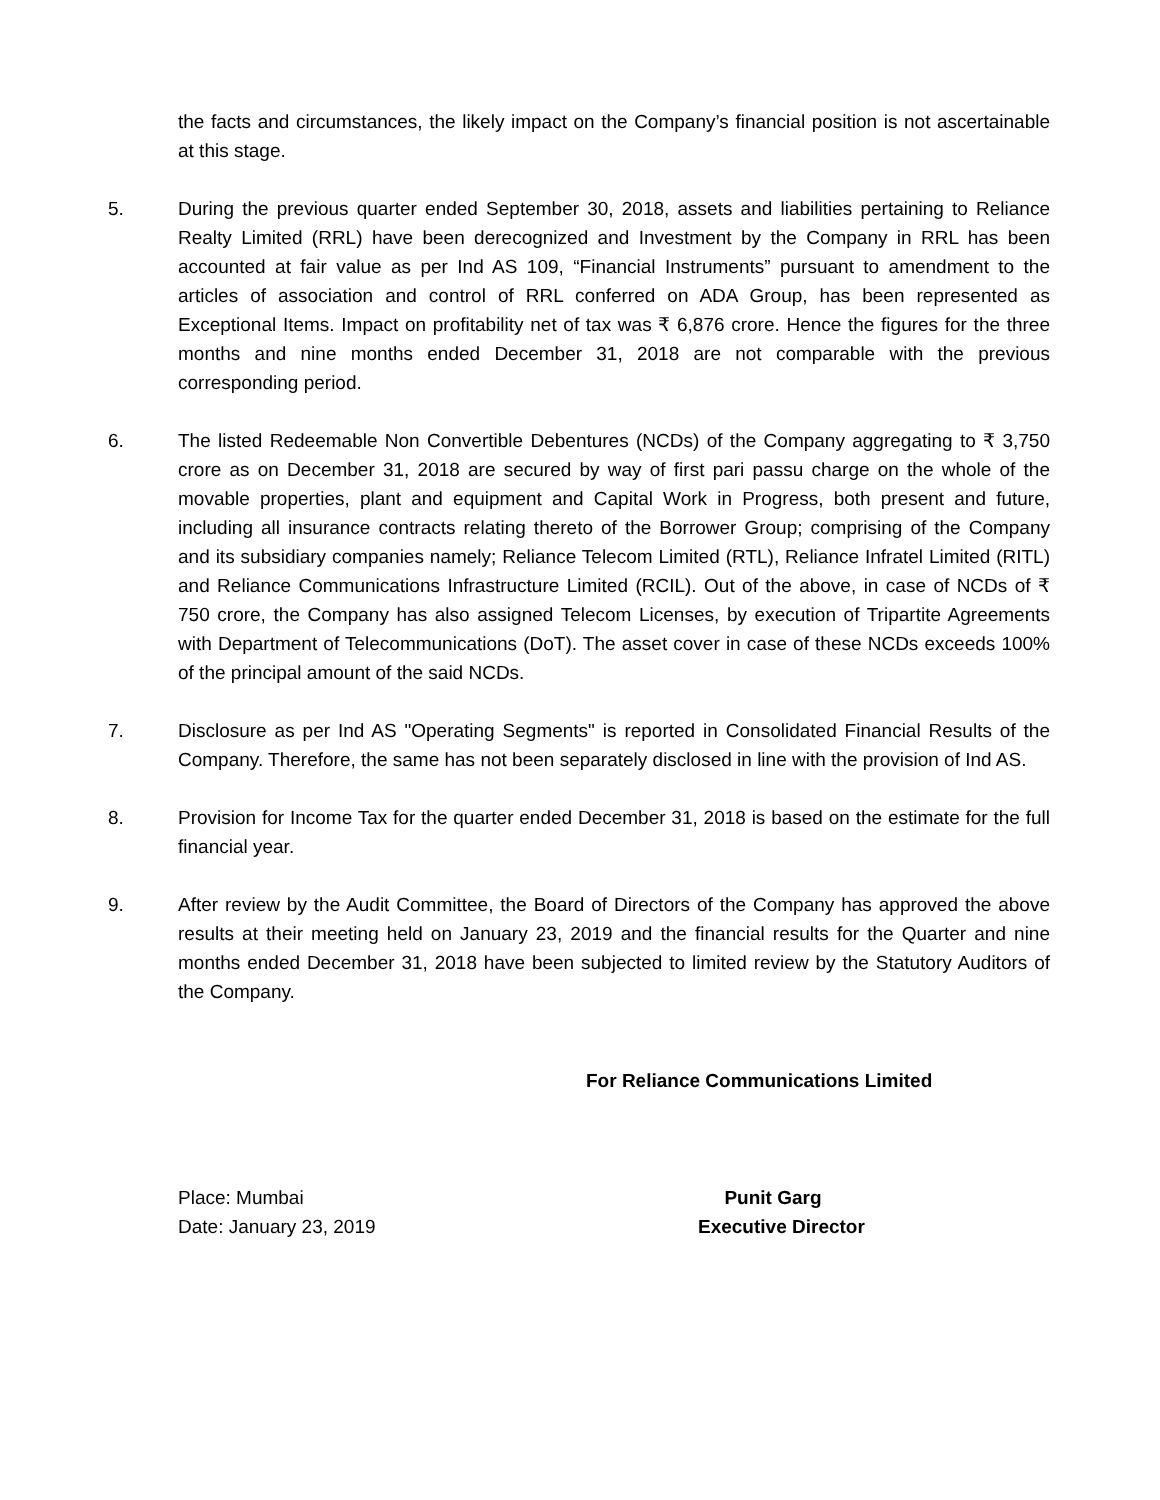the facts and circumstances, the likely impact on the Company’s financial position is not ascertainable at this stage.
5. During the previous quarter ended September 30, 2018, assets and liabilities pertaining to Reliance Realty Limited (RRL) have been derecognized and Investment by the Company in RRL has been accounted at fair value as per Ind AS 109, “Financial Instruments” pursuant to amendment to the articles of association and control of RRL conferred on ADA Group, has been represented as Exceptional Items. Impact on profitability net of tax was ₹ 6,876 crore. Hence the figures for the three months and nine months ended December 31, 2018 are not comparable with the previous corresponding period.
6. The listed Redeemable Non Convertible Debentures (NCDs) of the Company aggregating to ₹ 3,750 crore as on December 31, 2018 are secured by way of first pari passu charge on the whole of the movable properties, plant and equipment and Capital Work in Progress, both present and future, including all insurance contracts relating thereto of the Borrower Group; comprising of the Company and its subsidiary companies namely; Reliance Telecom Limited (RTL), Reliance Infratel Limited (RITL) and Reliance Communications Infrastructure Limited (RCIL). Out of the above, in case of NCDs of ₹ 750 crore, the Company has also assigned Telecom Licenses, by execution of Tripartite Agreements with Department of Telecommunications (DoT). The asset cover in case of these NCDs exceeds 100% of the principal amount of the said NCDs.
7. Disclosure as per Ind AS "Operating Segments" is reported in Consolidated Financial Results of the Company. Therefore, the same has not been separately disclosed in line with the provision of Ind AS.
8. Provision for Income Tax for the quarter ended December 31, 2018 is based on the estimate for the full financial year.
9. After review by the Audit Committee, the Board of Directors of the Company has approved the above results at their meeting held on January 23, 2019 and the financial results for the Quarter and nine months ended December 31, 2018 have been subjected to limited review by the Statutory Auditors of the Company.
For Reliance Communications Limited
Place: Mumbai
Date: January 23, 2019
Punit Garg
Executive Director